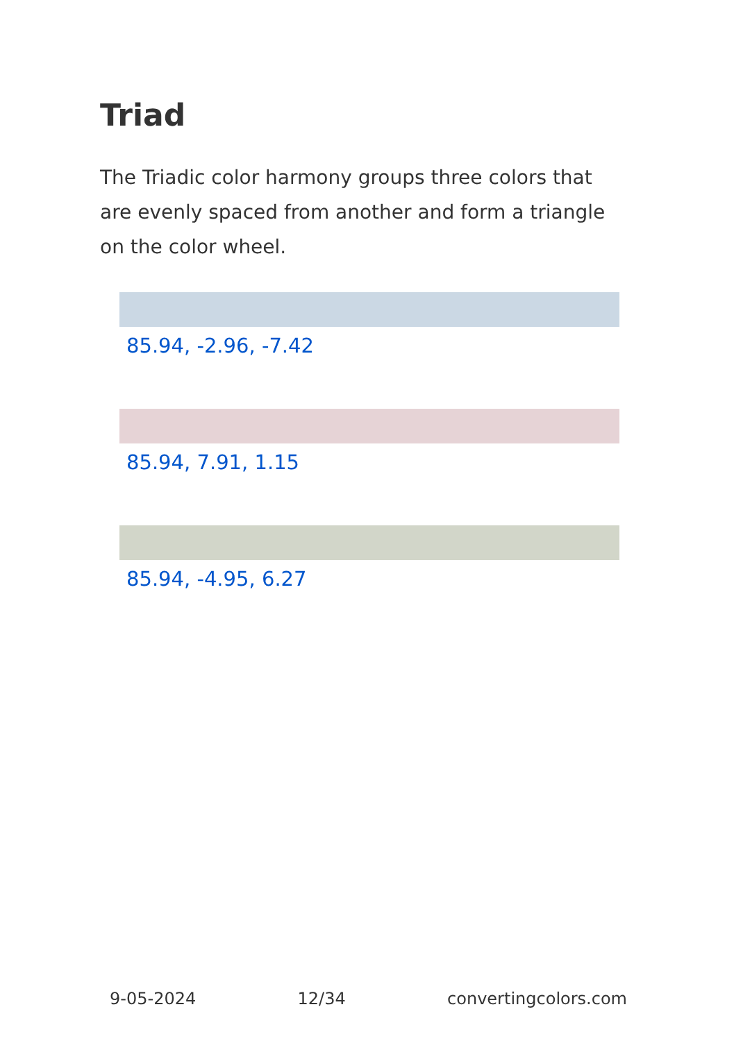Triad
The Triadic color harmony groups three colors that are evenly spaced from another and form a triangle on the color wheel.
85.94, -2.96, -7.42
85.94, 7.91, 1.15
85.94, -4.95, 6.27
9-05-2024 12/34 convertingcolors.com